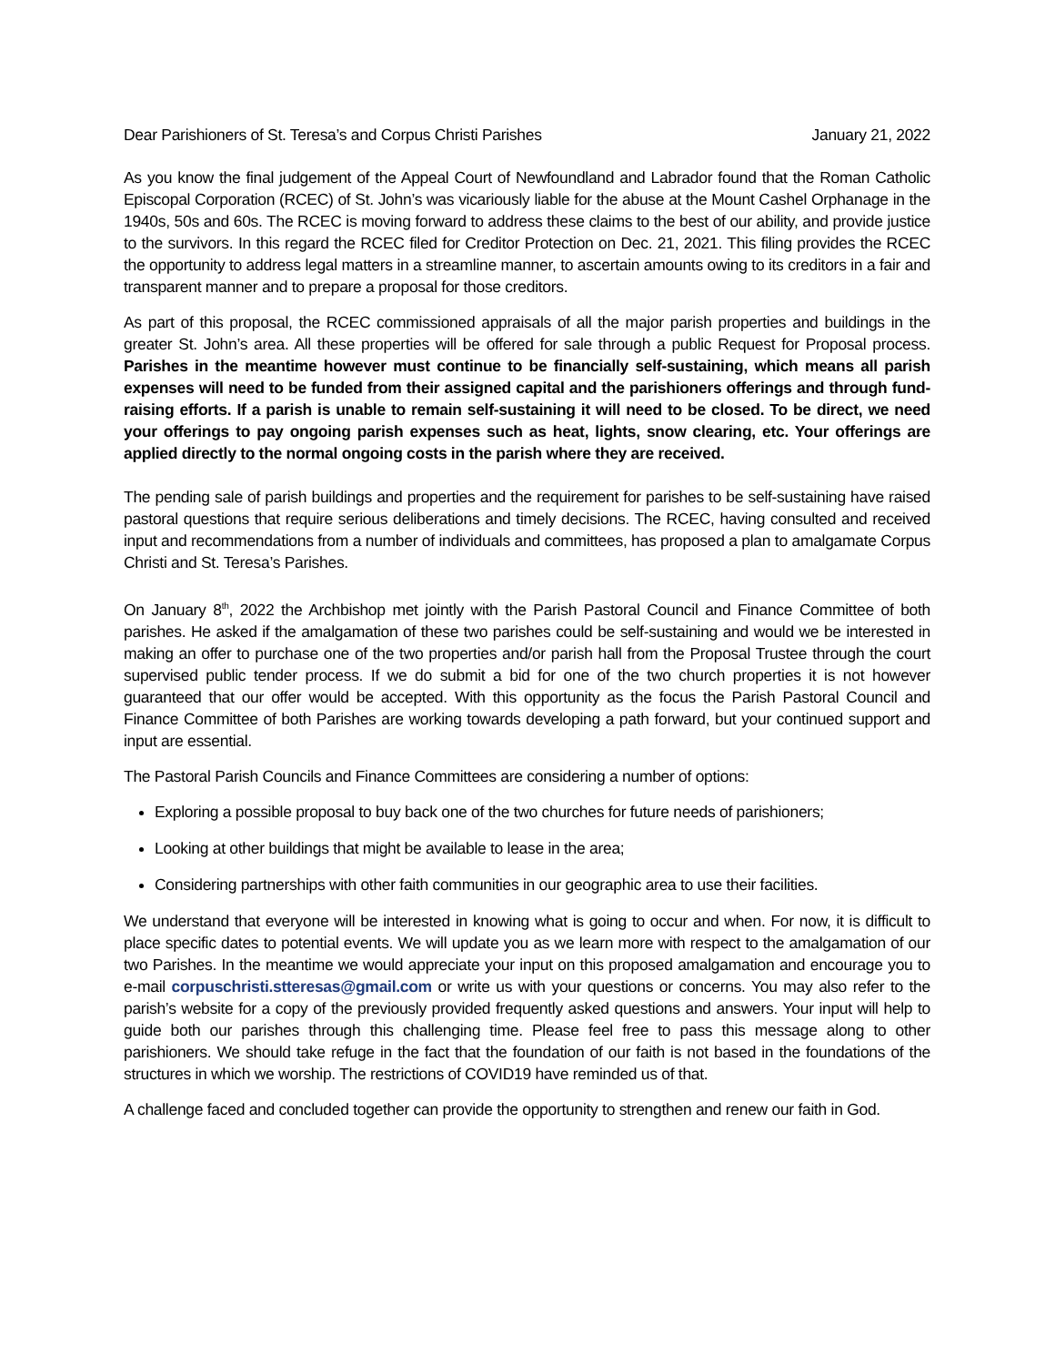Dear Parishioners of St. Teresa’s and Corpus Christi Parishes January 21, 2022
As you know the final judgement of the Appeal Court of Newfoundland and Labrador found that the Roman Catholic Episcopal Corporation (RCEC) of St. John’s was vicariously liable for the abuse at the Mount Cashel Orphanage in the 1940s, 50s and 60s. The RCEC is moving forward to address these claims to the best of our ability, and provide justice to the survivors. In this regard the RCEC filed for Creditor Protection on Dec. 21, 2021. This filing provides the RCEC the opportunity to address legal matters in a streamline manner, to ascertain amounts owing to its creditors in a fair and transparent manner and to prepare a proposal for those creditors.
As part of this proposal, the RCEC commissioned appraisals of all the major parish properties and buildings in the greater St. John’s area. All these properties will be offered for sale through a public Request for Proposal process. Parishes in the meantime however must continue to be financially self-sustaining, which means all parish expenses will need to be funded from their assigned capital and the parishioners offerings and through fund-raising efforts. If a parish is unable to remain self-sustaining it will need to be closed. To be direct, we need your offerings to pay ongoing parish expenses such as heat, lights, snow clearing, etc. Your offerings are applied directly to the normal ongoing costs in the parish where they are received.
The pending sale of parish buildings and properties and the requirement for parishes to be self-sustaining have raised pastoral questions that require serious deliberations and timely decisions. The RCEC, having consulted and received input and recommendations from a number of individuals and committees, has proposed a plan to amalgamate Corpus Christi and St. Teresa’s Parishes.
On January 8<sup>th</sup>, 2022 the Archbishop met jointly with the Parish Pastoral Council and Finance Committee of both parishes. He asked if the amalgamation of these two parishes could be self-sustaining and would we be interested in making an offer to purchase one of the two properties and/or parish hall from the Proposal Trustee through the court supervised public tender process. If we do submit a bid for one of the two church properties it is not however guaranteed that our offer would be accepted. With this opportunity as the focus the Parish Pastoral Council and Finance Committee of both Parishes are working towards developing a path forward, but your continued support and input are essential.
The Pastoral Parish Councils and Finance Committees are considering a number of options:
Exploring a possible proposal to buy back one of the two churches for future needs of parishioners;
Looking at other buildings that might be available to lease in the area;
Considering partnerships with other faith communities in our geographic area to use their facilities.
We understand that everyone will be interested in knowing what is going to occur and when. For now, it is difficult to place specific dates to potential events. We will update you as we learn more with respect to the amalgamation of our two Parishes. In the meantime we would appreciate your input on this proposed amalgamation and encourage you to e-mail corpuschristi.stteresas@gmail.com or write us with your questions or concerns. You may also refer to the parish’s website for a copy of the previously provided frequently asked questions and answers. Your input will help to guide both our parishes through this challenging time. Please feel free to pass this message along to other parishioners. We should take refuge in the fact that the foundation of our faith is not based in the foundations of the structures in which we worship. The restrictions of COVID19 have reminded us of that.
A challenge faced and concluded together can provide the opportunity to strengthen and renew our faith in God.